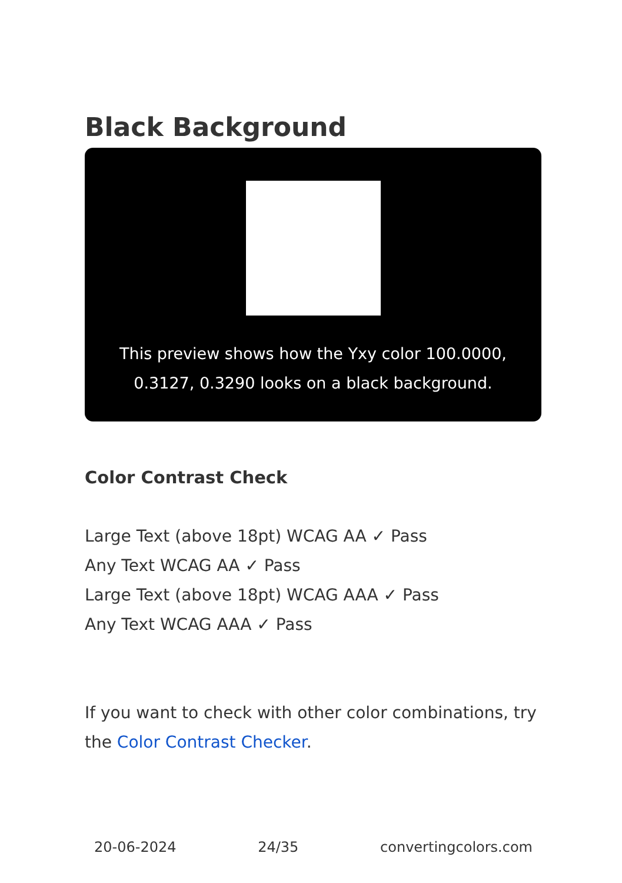Black Background
This preview shows how the Yxy color 100.0000, 0.3127, 0.3290 looks on a black background.
Color Contrast Check
Large Text (above 18pt) WCAG AA ✓ Pass
Any Text WCAG AA ✓ Pass
Large Text (above 18pt) WCAG AAA ✓ Pass
Any Text WCAG AAA ✓ Pass
If you want to check with other color combinations, try the Color Contrast Checker.
20-06-2024 24/35 convertingcolors.com